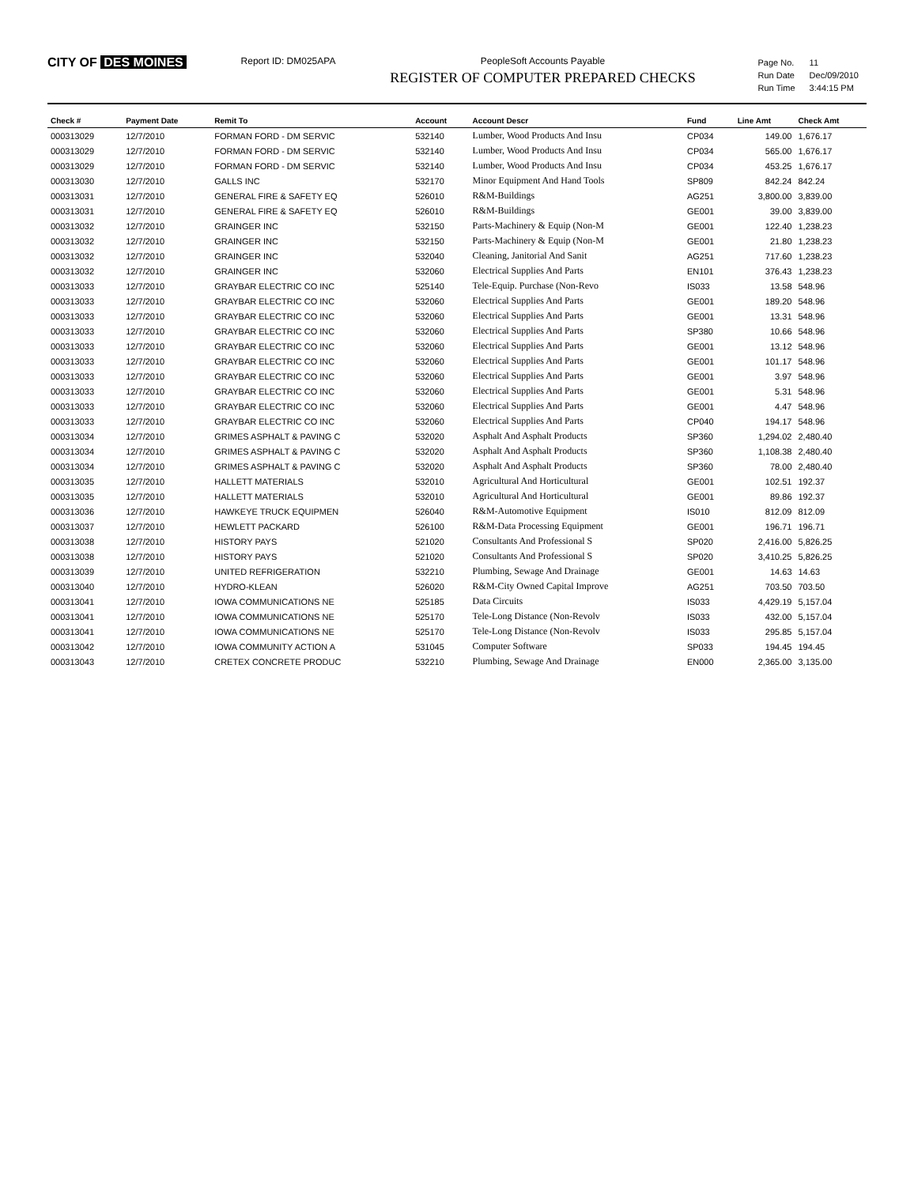CITY OF DES MOINES
Report ID: DM025APA PeopleSoft Accounts Payable
REGISTER OF COMPUTER PREPARED CHECKS
| Page No. | 11 |
| Run Date | Dec/09/2010 |
| Run Time | 3:44:15 PM |
| Check # | Payment Date | Remit To | Account | Account Descr | Fund | Line Amt | Check Amt |
| --- | --- | --- | --- | --- | --- | --- | --- |
| 000313029 | 12/7/2010 | FORMAN FORD - DM SERVIC | 532140 | Lumber, Wood Products And Insu | CP034 | 149.00 | 1,676.17 |
| 000313029 | 12/7/2010 | FORMAN FORD - DM SERVIC | 532140 | Lumber, Wood Products And Insu | CP034 | 565.00 | 1,676.17 |
| 000313029 | 12/7/2010 | FORMAN FORD - DM SERVIC | 532140 | Lumber, Wood Products And Insu | CP034 | 453.25 | 1,676.17 |
| 000313030 | 12/7/2010 | GALLS INC | 532170 | Minor Equipment And Hand Tools | SP809 | 842.24 | 842.24 |
| 000313031 | 12/7/2010 | GENERAL FIRE & SAFETY EQ | 526010 | R&M-Buildings | AG251 | 3,800.00 | 3,839.00 |
| 000313031 | 12/7/2010 | GENERAL FIRE & SAFETY EQ | 526010 | R&M-Buildings | GE001 | 39.00 | 3,839.00 |
| 000313032 | 12/7/2010 | GRAINGER INC | 532150 | Parts-Machinery & Equip (Non-M | GE001 | 122.40 | 1,238.23 |
| 000313032 | 12/7/2010 | GRAINGER INC | 532150 | Parts-Machinery & Equip (Non-M | GE001 | 21.80 | 1,238.23 |
| 000313032 | 12/7/2010 | GRAINGER INC | 532040 | Cleaning, Janitorial And Sanit | AG251 | 717.60 | 1,238.23 |
| 000313032 | 12/7/2010 | GRAINGER INC | 532060 | Electrical Supplies And Parts | EN101 | 376.43 | 1,238.23 |
| 000313033 | 12/7/2010 | GRAYBAR ELECTRIC CO INC | 525140 | Tele-Equip. Purchase (Non-Revo | IS033 | 13.58 | 548.96 |
| 000313033 | 12/7/2010 | GRAYBAR ELECTRIC CO INC | 532060 | Electrical Supplies And Parts | GE001 | 189.20 | 548.96 |
| 000313033 | 12/7/2010 | GRAYBAR ELECTRIC CO INC | 532060 | Electrical Supplies And Parts | GE001 | 13.31 | 548.96 |
| 000313033 | 12/7/2010 | GRAYBAR ELECTRIC CO INC | 532060 | Electrical Supplies And Parts | SP380 | 10.66 | 548.96 |
| 000313033 | 12/7/2010 | GRAYBAR ELECTRIC CO INC | 532060 | Electrical Supplies And Parts | GE001 | 13.12 | 548.96 |
| 000313033 | 12/7/2010 | GRAYBAR ELECTRIC CO INC | 532060 | Electrical Supplies And Parts | GE001 | 101.17 | 548.96 |
| 000313033 | 12/7/2010 | GRAYBAR ELECTRIC CO INC | 532060 | Electrical Supplies And Parts | GE001 | 3.97 | 548.96 |
| 000313033 | 12/7/2010 | GRAYBAR ELECTRIC CO INC | 532060 | Electrical Supplies And Parts | GE001 | 5.31 | 548.96 |
| 000313033 | 12/7/2010 | GRAYBAR ELECTRIC CO INC | 532060 | Electrical Supplies And Parts | GE001 | 4.47 | 548.96 |
| 000313033 | 12/7/2010 | GRAYBAR ELECTRIC CO INC | 532060 | Electrical Supplies And Parts | CP040 | 194.17 | 548.96 |
| 000313034 | 12/7/2010 | GRIMES ASPHALT & PAVING C | 532020 | Asphalt And Asphalt Products | SP360 | 1,294.02 | 2,480.40 |
| 000313034 | 12/7/2010 | GRIMES ASPHALT & PAVING C | 532020 | Asphalt And Asphalt Products | SP360 | 1,108.38 | 2,480.40 |
| 000313034 | 12/7/2010 | GRIMES ASPHALT & PAVING C | 532020 | Asphalt And Asphalt Products | SP360 | 78.00 | 2,480.40 |
| 000313035 | 12/7/2010 | HALLETT MATERIALS | 532010 | Agricultural And Horticultural | GE001 | 102.51 | 192.37 |
| 000313035 | 12/7/2010 | HALLETT MATERIALS | 532010 | Agricultural And Horticultural | GE001 | 89.86 | 192.37 |
| 000313036 | 12/7/2010 | HAWKEYE TRUCK EQUIPMEN | 526040 | R&M-Automotive Equipment | IS010 | 812.09 | 812.09 |
| 000313037 | 12/7/2010 | HEWLETT PACKARD | 526100 | R&M-Data Processing Equipment | GE001 | 196.71 | 196.71 |
| 000313038 | 12/7/2010 | HISTORY PAYS | 521020 | Consultants And Professional S | SP020 | 2,416.00 | 5,826.25 |
| 000313038 | 12/7/2010 | HISTORY PAYS | 521020 | Consultants And Professional S | SP020 | 3,410.25 | 5,826.25 |
| 000313039 | 12/7/2010 | UNITED REFRIGERATION | 532210 | Plumbing, Sewage And Drainage | GE001 | 14.63 | 14.63 |
| 000313040 | 12/7/2010 | HYDRO-KLEAN | 526020 | R&M-City Owned Capital Improve | AG251 | 703.50 | 703.50 |
| 000313041 | 12/7/2010 | IOWA COMMUNICATIONS NE | 525185 | Data Circuits | IS033 | 4,429.19 | 5,157.04 |
| 000313041 | 12/7/2010 | IOWA COMMUNICATIONS NE | 525170 | Tele-Long Distance (Non-Revolv | IS033 | 432.00 | 5,157.04 |
| 000313041 | 12/7/2010 | IOWA COMMUNICATIONS NE | 525170 | Tele-Long Distance (Non-Revolv | IS033 | 295.85 | 5,157.04 |
| 000313042 | 12/7/2010 | IOWA COMMUNITY ACTION A | 531045 | Computer Software | SP033 | 194.45 | 194.45 |
| 000313043 | 12/7/2010 | CRETEX CONCRETE PRODUC | 532210 | Plumbing, Sewage And Drainage | EN000 | 2,365.00 | 3,135.00 |